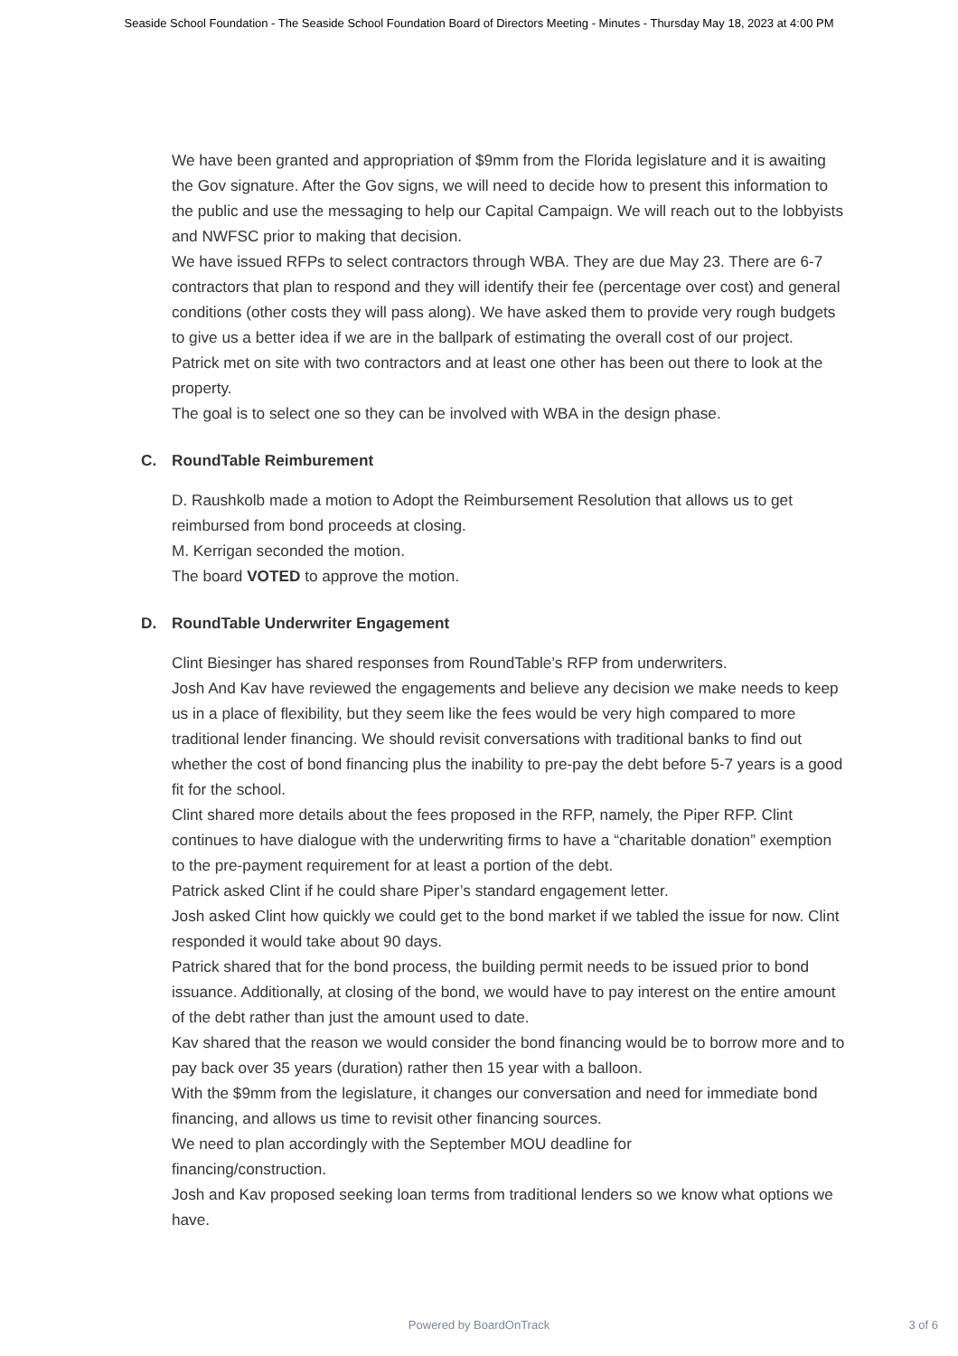Seaside School Foundation - The Seaside School Foundation Board of Directors Meeting - Minutes - Thursday May 18, 2023 at 4:00 PM
We have been granted and appropriation of $9mm from the Florida legislature and it is awaiting the Gov signature. After the Gov signs, we will need to decide how to present this information to the public and use the messaging to help our Capital Campaign. We will reach out to the lobbyists and NWFSC prior to making that decision.
We have issued RFPs to select contractors through WBA. They are due May 23. There are 6-7 contractors that plan to respond and they will identify their fee (percentage over cost) and general conditions (other costs they will pass along). We have asked them to provide very rough budgets to give us a better idea if we are in the ballpark of estimating the overall cost of our project.
Patrick met on site with two contractors and at least one other has been out there to look at the property.
The goal is to select one so they can be involved with WBA in the design phase.
C. RoundTable Reimburement
D. Raushkolb made a motion to Adopt the Reimbursement Resolution that allows us to get reimbursed from bond proceeds at closing.
M. Kerrigan seconded the motion.
The board VOTED to approve the motion.
D. RoundTable Underwriter Engagement
Clint Biesinger has shared responses from RoundTable’s RFP from underwriters.
Josh And Kav have reviewed the engagements and believe any decision we make needs to keep us in a place of flexibility, but they seem like the fees would be very high compared to more traditional lender financing. We should revisit conversations with traditional banks to find out whether the cost of bond financing plus the inability to pre-pay the debt before 5-7 years is a good fit for the school.
Clint shared more details about the fees proposed in the RFP, namely, the Piper RFP. Clint continues to have dialogue with the underwriting firms to have a “charitable donation” exemption to the pre-payment requirement for at least a portion of the debt.
Patrick asked Clint if he could share Piper’s standard engagement letter.
Josh asked Clint how quickly we could get to the bond market if we tabled the issue for now. Clint responded it would take about 90 days.
Patrick shared that for the bond process, the building permit needs to be issued prior to bond issuance. Additionally, at closing of the bond, we would have to pay interest on the entire amount of the debt rather than just the amount used to date.
Kav shared that the reason we would consider the bond financing would be to borrow more and to pay back over 35 years (duration) rather then 15 year with a balloon.
With the $9mm from the legislature, it changes our conversation and need for immediate bond financing, and allows us time to revisit other financing sources.
We need to plan accordingly with the September MOU deadline for
financing/construction.
Josh and Kav proposed seeking loan terms from traditional lenders so we know what options we have.
Powered by BoardOnTrack
3 of 6